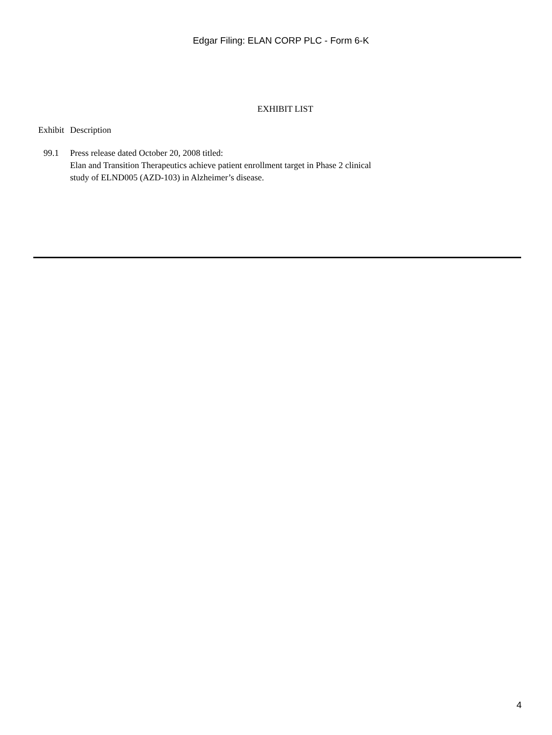Edgar Filing: ELAN CORP PLC - Form 6-K
EXHIBIT LIST
| Exhibit | Description |
| --- | --- |
| 99.1 | Press release dated October 20, 2008 titled: Elan and Transition Therapeutics achieve patient enrollment target in Phase 2 clinical study of ELND005 (AZD-103) in Alzheimer’s disease. |
4